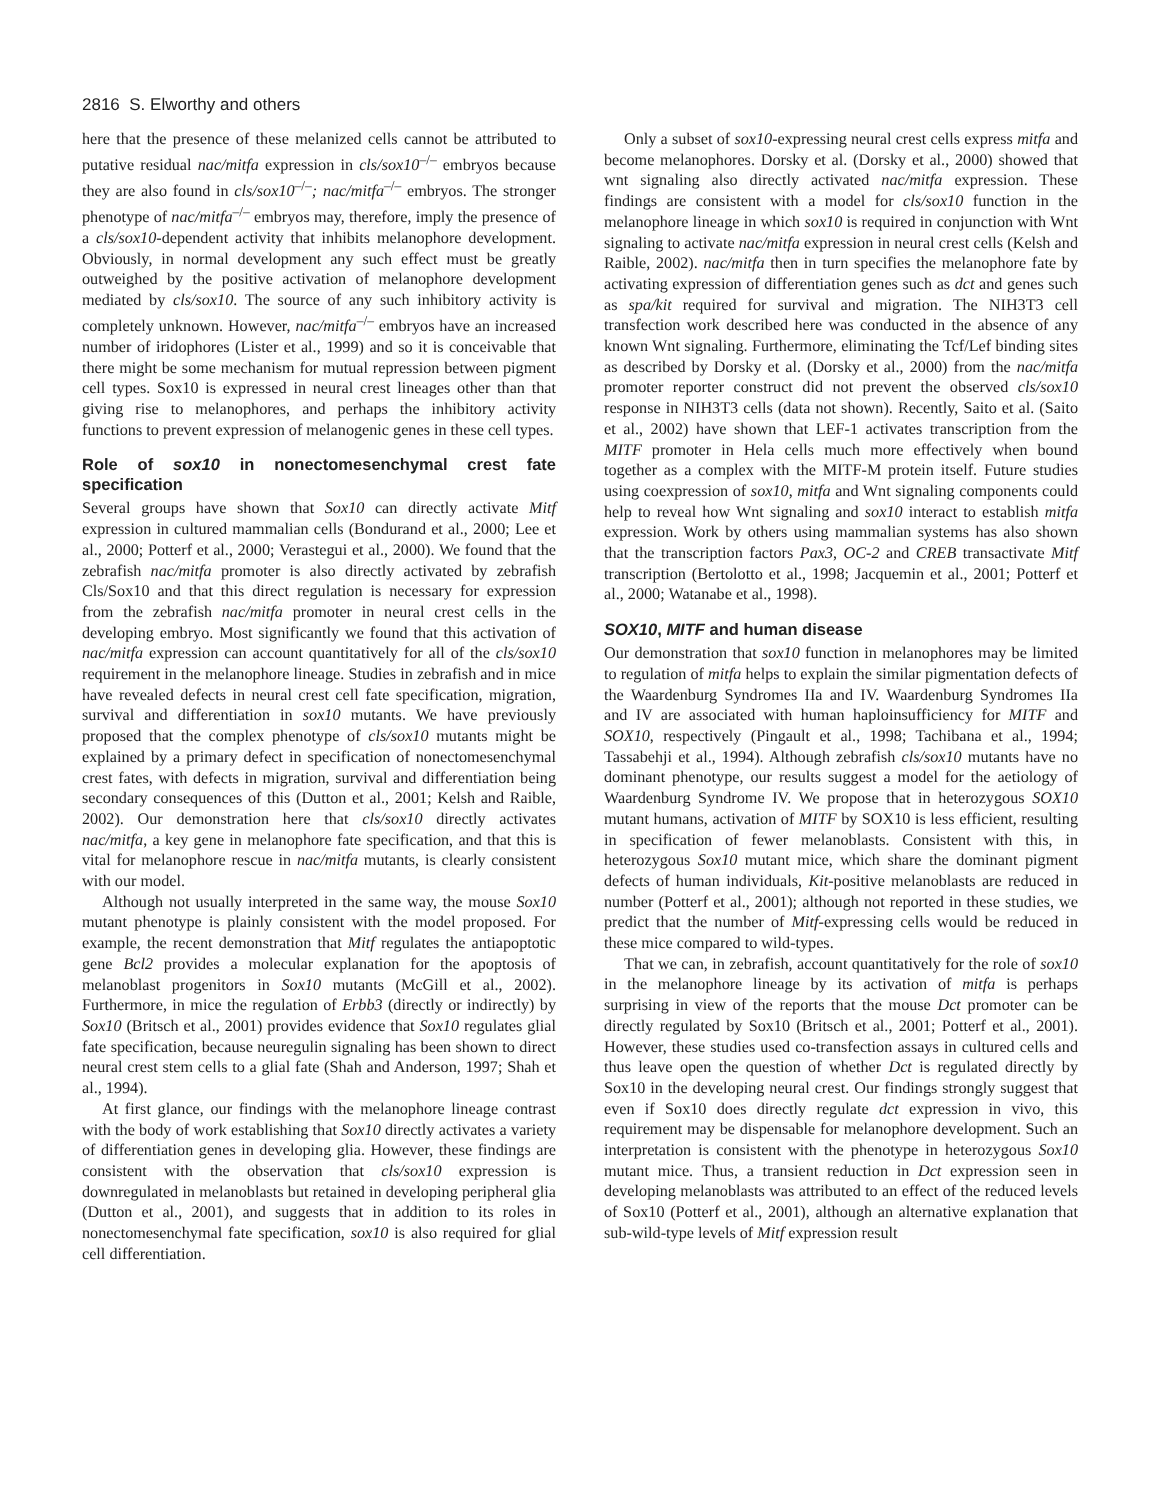2816 S. Elworthy and others
here that the presence of these melanized cells cannot be attributed to putative residual nac/mitfa expression in cls/sox10<sup>–/–</sup> embryos because they are also found in cls/sox10<sup>–/–</sup>; nac/mitfa<sup>–/–</sup> embryos. The stronger phenotype of nac/mitfa<sup>–/–</sup> embryos may, therefore, imply the presence of a cls/sox10-dependent activity that inhibits melanophore development. Obviously, in normal development any such effect must be greatly outweighed by the positive activation of melanophore development mediated by cls/sox10. The source of any such inhibitory activity is completely unknown. However, nac/mitfa<sup>–/–</sup> embryos have an increased number of iridophores (Lister et al., 1999) and so it is conceivable that there might be some mechanism for mutual repression between pigment cell types. Sox10 is expressed in neural crest lineages other than that giving rise to melanophores, and perhaps the inhibitory activity functions to prevent expression of melanogenic genes in these cell types.
Role of sox10 in nonectomesenchymal crest fate specification
Several groups have shown that Sox10 can directly activate Mitf expression in cultured mammalian cells (Bondurand et al., 2000; Lee et al., 2000; Potterf et al., 2000; Verastegui et al., 2000). We found that the zebrafish nac/mitfa promoter is also directly activated by zebrafish Cls/Sox10 and that this direct regulation is necessary for expression from the zebrafish nac/mitfa promoter in neural crest cells in the developing embryo. Most significantly we found that this activation of nac/mitfa expression can account quantitatively for all of the cls/sox10 requirement in the melanophore lineage. Studies in zebrafish and in mice have revealed defects in neural crest cell fate specification, migration, survival and differentiation in sox10 mutants. We have previously proposed that the complex phenotype of cls/sox10 mutants might be explained by a primary defect in specification of nonectomesenchymal crest fates, with defects in migration, survival and differentiation being secondary consequences of this (Dutton et al., 2001; Kelsh and Raible, 2002). Our demonstration here that cls/sox10 directly activates nac/mitfa, a key gene in melanophore fate specification, and that this is vital for melanophore rescue in nac/mitfa mutants, is clearly consistent with our model.
Although not usually interpreted in the same way, the mouse Sox10 mutant phenotype is plainly consistent with the model proposed. For example, the recent demonstration that Mitf regulates the antiapoptotic gene Bcl2 provides a molecular explanation for the apoptosis of melanoblast progenitors in Sox10 mutants (McGill et al., 2002). Furthermore, in mice the regulation of Erbb3 (directly or indirectly) by Sox10 (Britsch et al., 2001) provides evidence that Sox10 regulates glial fate specification, because neuregulin signaling has been shown to direct neural crest stem cells to a glial fate (Shah and Anderson, 1997; Shah et al., 1994).
At first glance, our findings with the melanophore lineage contrast with the body of work establishing that Sox10 directly activates a variety of differentiation genes in developing glia. However, these findings are consistent with the observation that cls/sox10 expression is downregulated in melanoblasts but retained in developing peripheral glia (Dutton et al., 2001), and suggests that in addition to its roles in nonectomesenchymal fate specification, sox10 is also required for glial cell differentiation.
Only a subset of sox10-expressing neural crest cells express mitfa and become melanophores. Dorsky et al. (Dorsky et al., 2000) showed that wnt signaling also directly activated nac/mitfa expression. These findings are consistent with a model for cls/sox10 function in the melanophore lineage in which sox10 is required in conjunction with Wnt signaling to activate nac/mitfa expression in neural crest cells (Kelsh and Raible, 2002). nac/mitfa then in turn specifies the melanophore fate by activating expression of differentiation genes such as dct and genes such as spa/kit required for survival and migration. The NIH3T3 cell transfection work described here was conducted in the absence of any known Wnt signaling. Furthermore, eliminating the Tcf/Lef binding sites as described by Dorsky et al. (Dorsky et al., 2000) from the nac/mitfa promoter reporter construct did not prevent the observed cls/sox10 response in NIH3T3 cells (data not shown). Recently, Saito et al. (Saito et al., 2002) have shown that LEF-1 activates transcription from the MITF promoter in Hela cells much more effectively when bound together as a complex with the MITF-M protein itself. Future studies using coexpression of sox10, mitfa and Wnt signaling components could help to reveal how Wnt signaling and sox10 interact to establish mitfa expression. Work by others using mammalian systems has also shown that the transcription factors Pax3, OC-2 and CREB transactivate Mitf transcription (Bertolotto et al., 1998; Jacquemin et al., 2001; Potterf et al., 2000; Watanabe et al., 1998).
SOX10, MITF and human disease
Our demonstration that sox10 function in melanophores may be limited to regulation of mitfa helps to explain the similar pigmentation defects of the Waardenburg Syndromes IIa and IV. Waardenburg Syndromes IIa and IV are associated with human haploinsufficiency for MITF and SOX10, respectively (Pingault et al., 1998; Tachibana et al., 1994; Tassabehji et al., 1994). Although zebrafish cls/sox10 mutants have no dominant phenotype, our results suggest a model for the aetiology of Waardenburg Syndrome IV. We propose that in heterozygous SOX10 mutant humans, activation of MITF by SOX10 is less efficient, resulting in specification of fewer melanoblasts. Consistent with this, in heterozygous Sox10 mutant mice, which share the dominant pigment defects of human individuals, Kit-positive melanoblasts are reduced in number (Potterf et al., 2001); although not reported in these studies, we predict that the number of Mitf-expressing cells would be reduced in these mice compared to wild-types.
That we can, in zebrafish, account quantitatively for the role of sox10 in the melanophore lineage by its activation of mitfa is perhaps surprising in view of the reports that the mouse Dct promoter can be directly regulated by Sox10 (Britsch et al., 2001; Potterf et al., 2001). However, these studies used co-transfection assays in cultured cells and thus leave open the question of whether Dct is regulated directly by Sox10 in the developing neural crest. Our findings strongly suggest that even if Sox10 does directly regulate dct expression in vivo, this requirement may be dispensable for melanophore development. Such an interpretation is consistent with the phenotype in heterozygous Sox10 mutant mice. Thus, a transient reduction in Dct expression seen in developing melanoblasts was attributed to an effect of the reduced levels of Sox10 (Potterf et al., 2001), although an alternative explanation that sub-wild-type levels of Mitf expression result